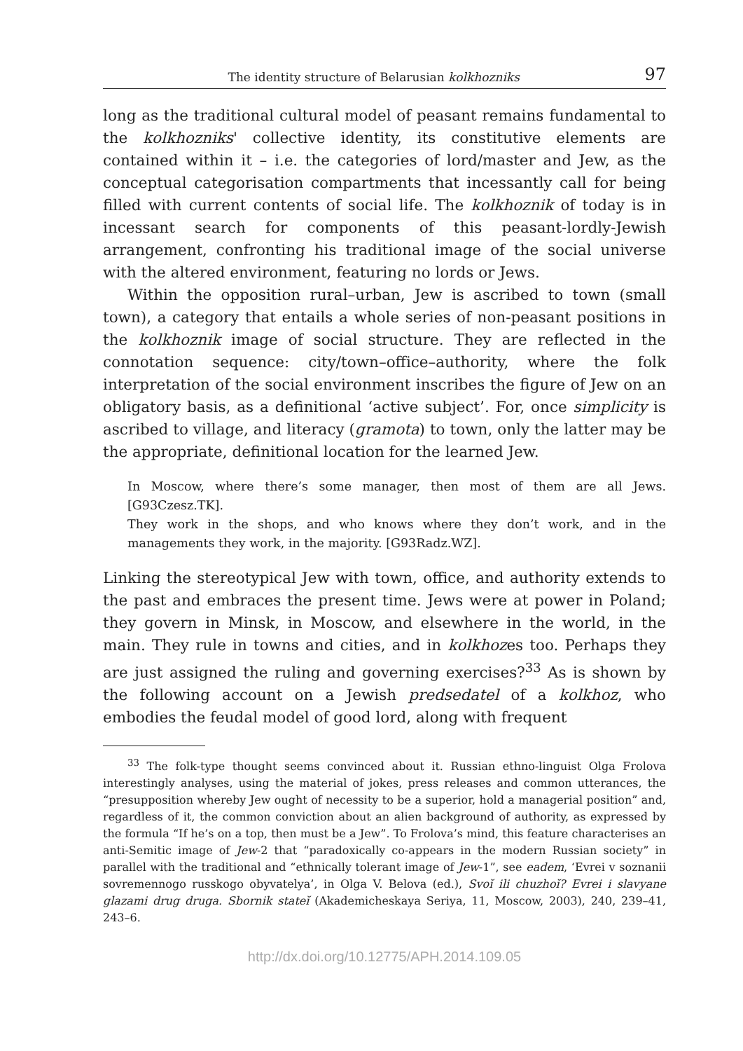The identity structure of Belarusian kolkhozniks 97
long as the traditional cultural model of peasant remains fundamental to the kolkhozniks' collective identity, its constitutive elements are contained within it – i.e. the categories of lord/master and Jew, as the conceptual categorisation compartments that incessantly call for being filled with current contents of social life. The kolkhoznik of today is in incessant search for components of this peasant-lordly-Jewish arrangement, confronting his traditional image of the social universe with the altered environment, featuring no lords or Jews.
Within the opposition rural–urban, Jew is ascribed to town (small town), a category that entails a whole series of non-peasant positions in the kolkhoznik image of social structure. They are reflected in the connotation sequence: city/town–office–authority, where the folk interpretation of the social environment inscribes the figure of Jew on an obligatory basis, as a definitional ‘active subject’. For, once simplicity is ascribed to village, and literacy (gramota) to town, only the latter may be the appropriate, definitional location for the learned Jew.
In Moscow, where there’s some manager, then most of them are all Jews. [G93Czesz.TK].
They work in the shops, and who knows where they don’t work, and in the managements they work, in the majority. [G93Radz.WZ].
Linking the stereotypical Jew with town, office, and authority extends to the past and embraces the present time. Jews were at power in Poland; they govern in Minsk, in Moscow, and elsewhere in the world, in the main. They rule in towns and cities, and in kolkhozes too. Perhaps they are just assigned the ruling and governing exercises?<sup>33</sup> As is shown by the following account on a Jewish predsedatel of a kolkhoz, who embodies the feudal model of good lord, along with frequent
<sup>33</sup> The folk-type thought seems convinced about it. Russian ethno-linguist Olga Frolova interestingly analyses, using the material of jokes, press releases and common utterances, the “presupposition whereby Jew ought of necessity to be a superior, hold a managerial position” and, regardless of it, the common conviction about an alien background of authority, as expressed by the formula “If he’s on a top, then must be a Jew”. To Frolova’s mind, this feature characterises an anti-Semitic image of Jew-2 that “paradoxically co-appears in the modern Russian society” in parallel with the traditional and “ethnically tolerant image of Jew-1”, see eadem, ‘Evrei v soznanii sovremennogo russkogo obyvatelya’, in Olga V. Belova (ed.), Svoĭ ili chuzhoĭ? Evrei i slavyane glazami drug druga. Sbornik stateĭ (Akademicheskaya Seriya, 11, Moscow, 2003), 240, 239–41, 243–6.
http://dx.doi.org/10.12775/APH.2014.109.05